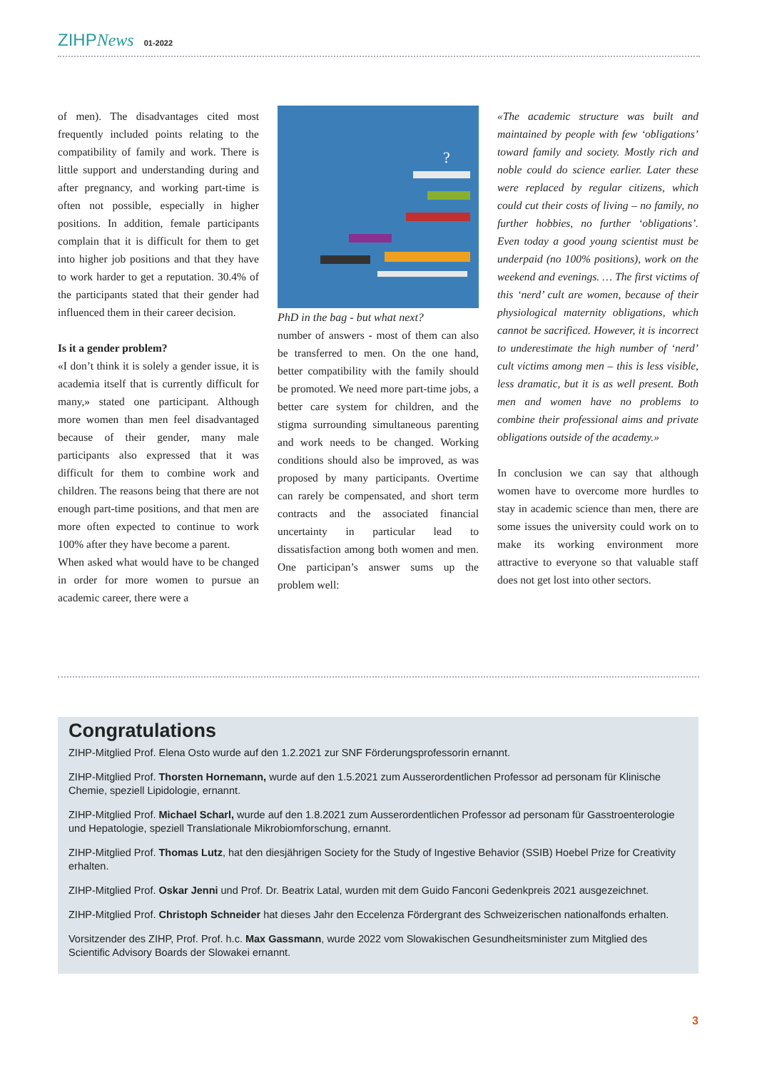ZIHPNews 01-2022
of men). The disadvantages cited most frequently included points relating to the compatibility of family and work. There is little support and understanding during and after pregnancy, and working part-time is often not possible, especially in higher positions. In addition, female participants complain that it is difficult for them to get into higher job positions and that they have to work harder to get a reputation. 30.4% of the participants stated that their gender had influenced them in their career decision.
Is it a gender problem?
«I don’t think it is solely a gender issue, it is academia itself that is currently difficult for many,» stated one participant. Although more women than men feel disadvantaged because of their gender, many male participants also expressed that it was difficult for them to combine work and children. The reasons being that there are not enough part-time positions, and that men are more often expected to continue to work 100% after they have become a parent.
When asked what would have to be changed in order for more women to pursue an academic career, there were a
?
PhD in the bag - but what next?
number of answers - most of them can also be transferred to men. On the one hand, better compatibility with the family should be promoted. We need more part-time jobs, a better care system for children, and the stigma surrounding simultaneous parenting and work needs to be changed. Working conditions should also be improved, as was proposed by many participants. Overtime can rarely be compensated, and short term contracts and the associated financial uncertainty in particular lead to dissatisfaction among both women and men. One participan’s answer sums up the problem well:
«The academic structure was built and maintained by people with few ‘obligations’ toward family and society. Mostly rich and noble could do science earlier. Later these were replaced by regular citizens, which could cut their costs of living – no family, no further hobbies, no further ‘obligations’. Even today a good young scientist must be underpaid (no 100% positions), work on the weekend and evenings. … The first victims of this ‘nerd’ cult are women, because of their physiological maternity obligations, which cannot be sacrificed. However, it is incorrect to underestimate the high number of ‘nerd’ cult victims among men – this is less visible, less dramatic, but it is as well present. Both men and women have no problems to combine their professional aims and private obligations outside of the academy.»
In conclusion we can say that although women have to overcome more hurdles to stay in academic science than men, there are some issues the university could work on to make its working environment more attractive to everyone so that valuable staff does not get lost into other sectors.
Congratulations
ZIHP-Mitglied Prof. Elena Osto wurde auf den 1.2.2021 zur SNF Förderungsprofessorin ernannt.
ZIHP-Mitglied Prof. Thorsten Hornemann, wurde auf den 1.5.2021 zum Ausserordentlichen Professor ad personam für Klinische Chemie, speziell Lipidologie, ernannt.
ZIHP-Mitglied Prof. Michael Scharl, wurde auf den 1.8.2021 zum Ausserordentlichen Professor ad personam für Gasstroenterologie und Hepatologie, speziell Translationale Mikrobiomforschung, ernannt.
ZIHP-Mitglied Prof. Thomas Lutz, hat den diesjährigen Society for the Study of Ingestive Behavior (SSIB) Hoebel Prize for Creativity erhalten.
ZIHP-Mitglied Prof. Oskar Jenni und Prof. Dr. Beatrix Latal, wurden mit dem Guido Fanconi Gedenkpreis 2021 ausgezeichnet.
ZIHP-Mitglied Prof. Christoph Schneider hat dieses Jahr den Eccelenza Fördergrant des Schweizerischen nationalfonds erhalten.
Vorsitzender des ZIHP, Prof. Prof. h.c. Max Gassmann, wurde 2022 vom Slowakischen Gesundheitsminister zum Mitglied des Scientific Advisory Boards der Slowakei ernannt.
3